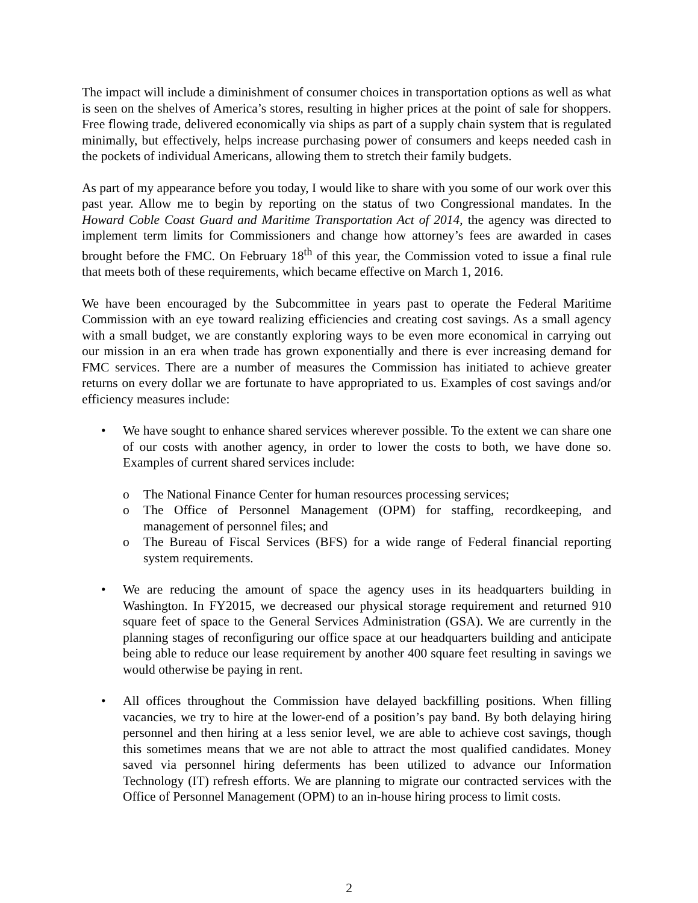The impact will include a diminishment of consumer choices in transportation options as well as what is seen on the shelves of America’s stores, resulting in higher prices at the point of sale for shoppers. Free flowing trade, delivered economically via ships as part of a supply chain system that is regulated minimally, but effectively, helps increase purchasing power of consumers and keeps needed cash in the pockets of individual Americans, allowing them to stretch their family budgets.
As part of my appearance before you today, I would like to share with you some of our work over this past year. Allow me to begin by reporting on the status of two Congressional mandates. In the Howard Coble Coast Guard and Maritime Transportation Act of 2014, the agency was directed to implement term limits for Commissioners and change how attorney’s fees are awarded in cases brought before the FMC. On February 18<sup>th</sup> of this year, the Commission voted to issue a final rule that meets both of these requirements, which became effective on March 1, 2016.
We have been encouraged by the Subcommittee in years past to operate the Federal Maritime Commission with an eye toward realizing efficiencies and creating cost savings. As a small agency with a small budget, we are constantly exploring ways to be even more economical in carrying out our mission in an era when trade has grown exponentially and there is ever increasing demand for FMC services. There are a number of measures the Commission has initiated to achieve greater returns on every dollar we are fortunate to have appropriated to us. Examples of cost savings and/or efficiency measures include:
• We have sought to enhance shared services wherever possible. To the extent we can share one of our costs with another agency, in order to lower the costs to both, we have done so. Examples of current shared services include:
o The National Finance Center for human resources processing services;
o The Office of Personnel Management (OPM) for staffing, recordkeeping, and management of personnel files; and
o The Bureau of Fiscal Services (BFS) for a wide range of Federal financial reporting system requirements.
• We are reducing the amount of space the agency uses in its headquarters building in Washington. In FY2015, we decreased our physical storage requirement and returned 910 square feet of space to the General Services Administration (GSA). We are currently in the planning stages of reconfiguring our office space at our headquarters building and anticipate being able to reduce our lease requirement by another 400 square feet resulting in savings we would otherwise be paying in rent.
• All offices throughout the Commission have delayed backfilling positions. When filling vacancies, we try to hire at the lower-end of a position’s pay band. By both delaying hiring personnel and then hiring at a less senior level, we are able to achieve cost savings, though this sometimes means that we are not able to attract the most qualified candidates. Money saved via personnel hiring deferments has been utilized to advance our Information Technology (IT) refresh efforts. We are planning to migrate our contracted services with the Office of Personnel Management (OPM) to an in-house hiring process to limit costs.
2